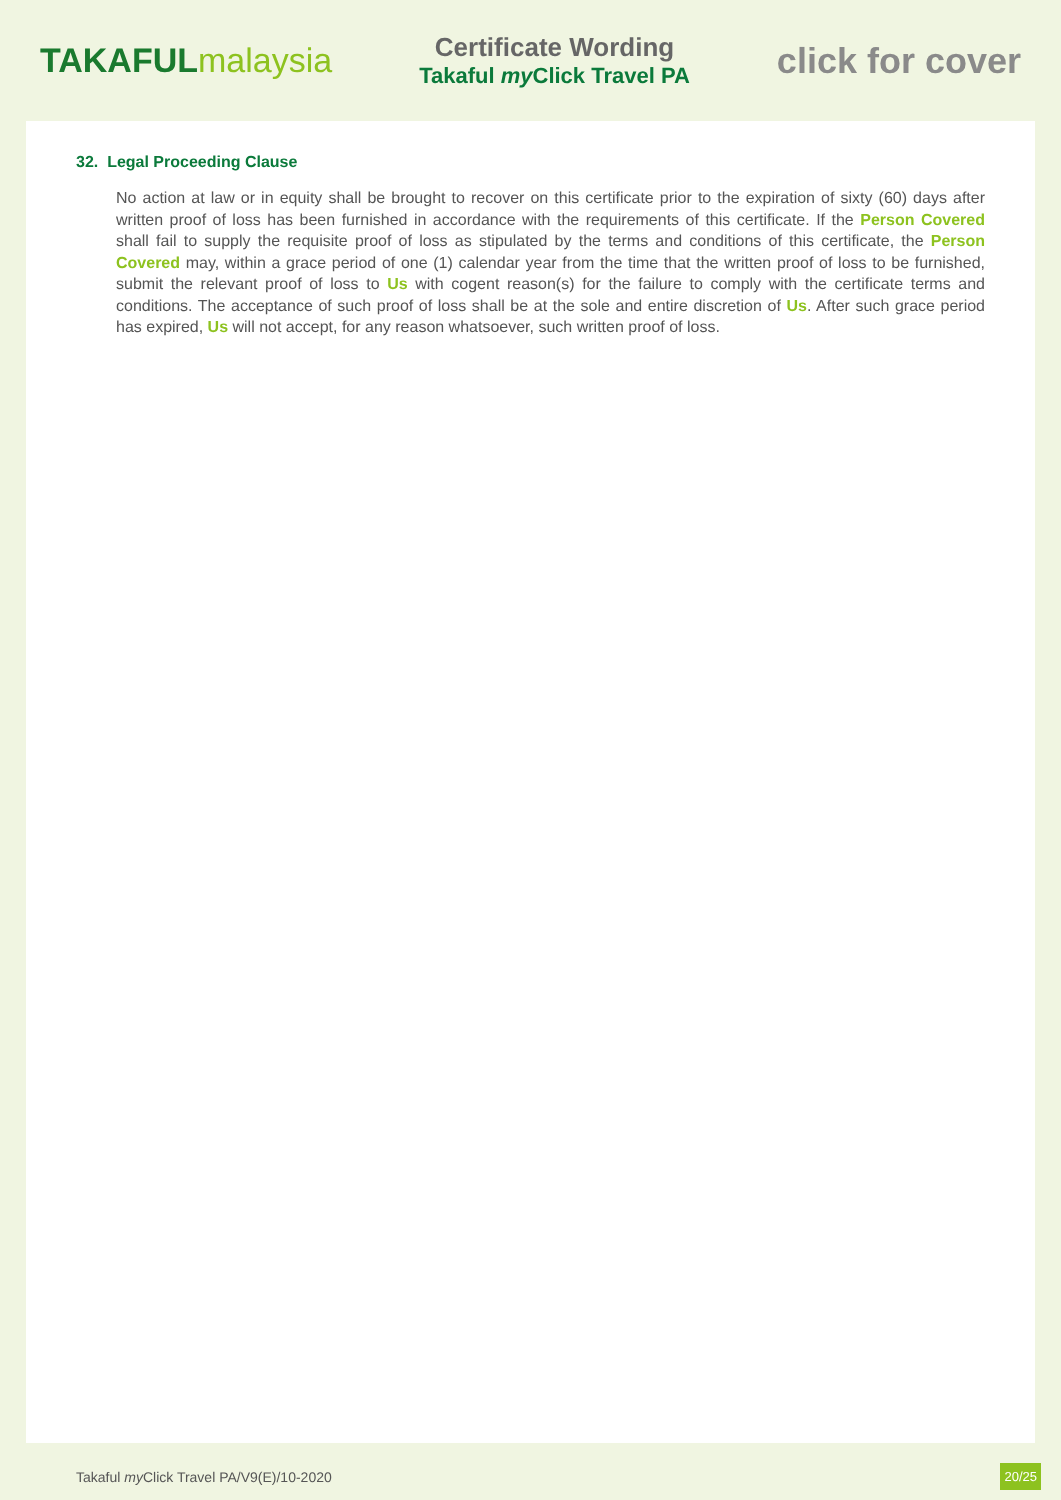TAKAFULmalaysia
Certificate Wording
Takaful my Click Travel PA
click for cover
32. Legal Proceeding Clause
No action at law or in equity shall be brought to recover on this certificate prior to the expiration of sixty (60) days after written proof of loss has been furnished in accordance with the requirements of this certificate. If the Person Covered shall fail to supply the requisite proof of loss as stipulated by the terms and conditions of this certificate, the Person Covered may, within a grace period of one (1) calendar year from the time that the written proof of loss to be furnished, submit the relevant proof of loss to Us with cogent reason(s) for the failure to comply with the certificate terms and conditions. The acceptance of such proof of loss shall be at the sole and entire discretion of Us. After such grace period has expired, Us will not accept, for any reason whatsoever, such written proof of loss.
Takaful my Click Travel PA/V9(E)/10-2020
20/25